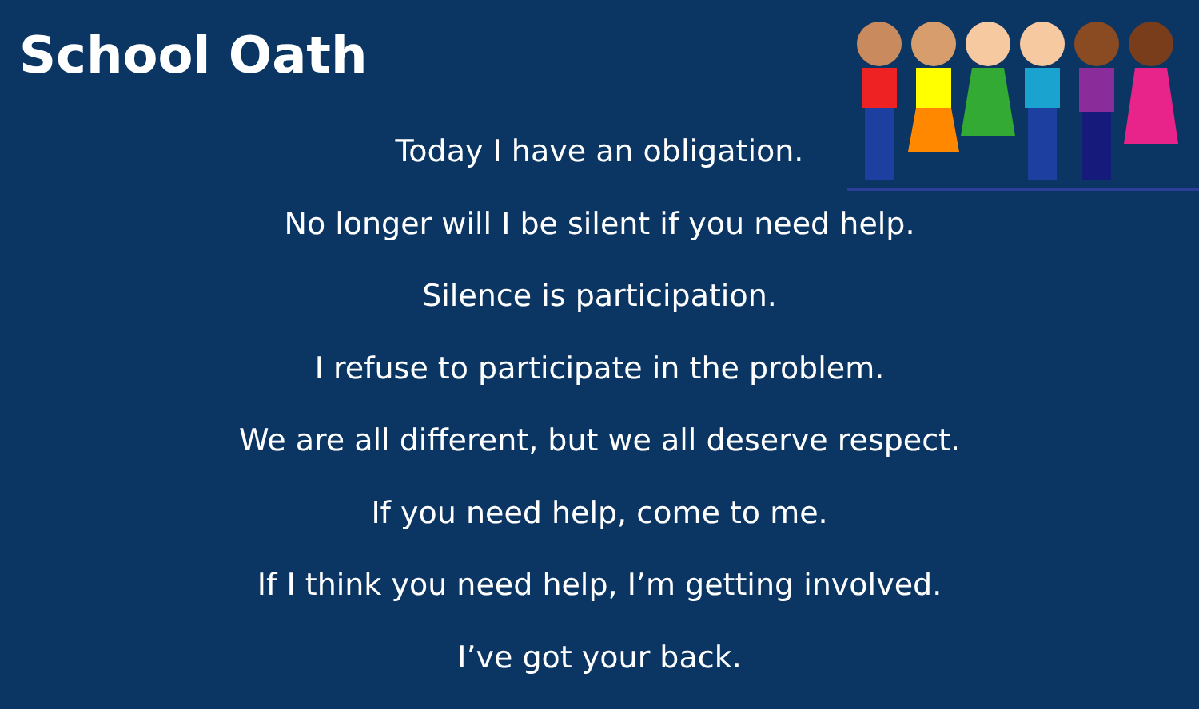School Oath
Today I have an obligation.
No longer will I be silent if you need help.
Silence is participation.
I refuse to participate in the problem.
We are all different, but we all deserve respect.
If you need help, come to me.
If I think you need help, I’m getting involved.
I’ve got your back.